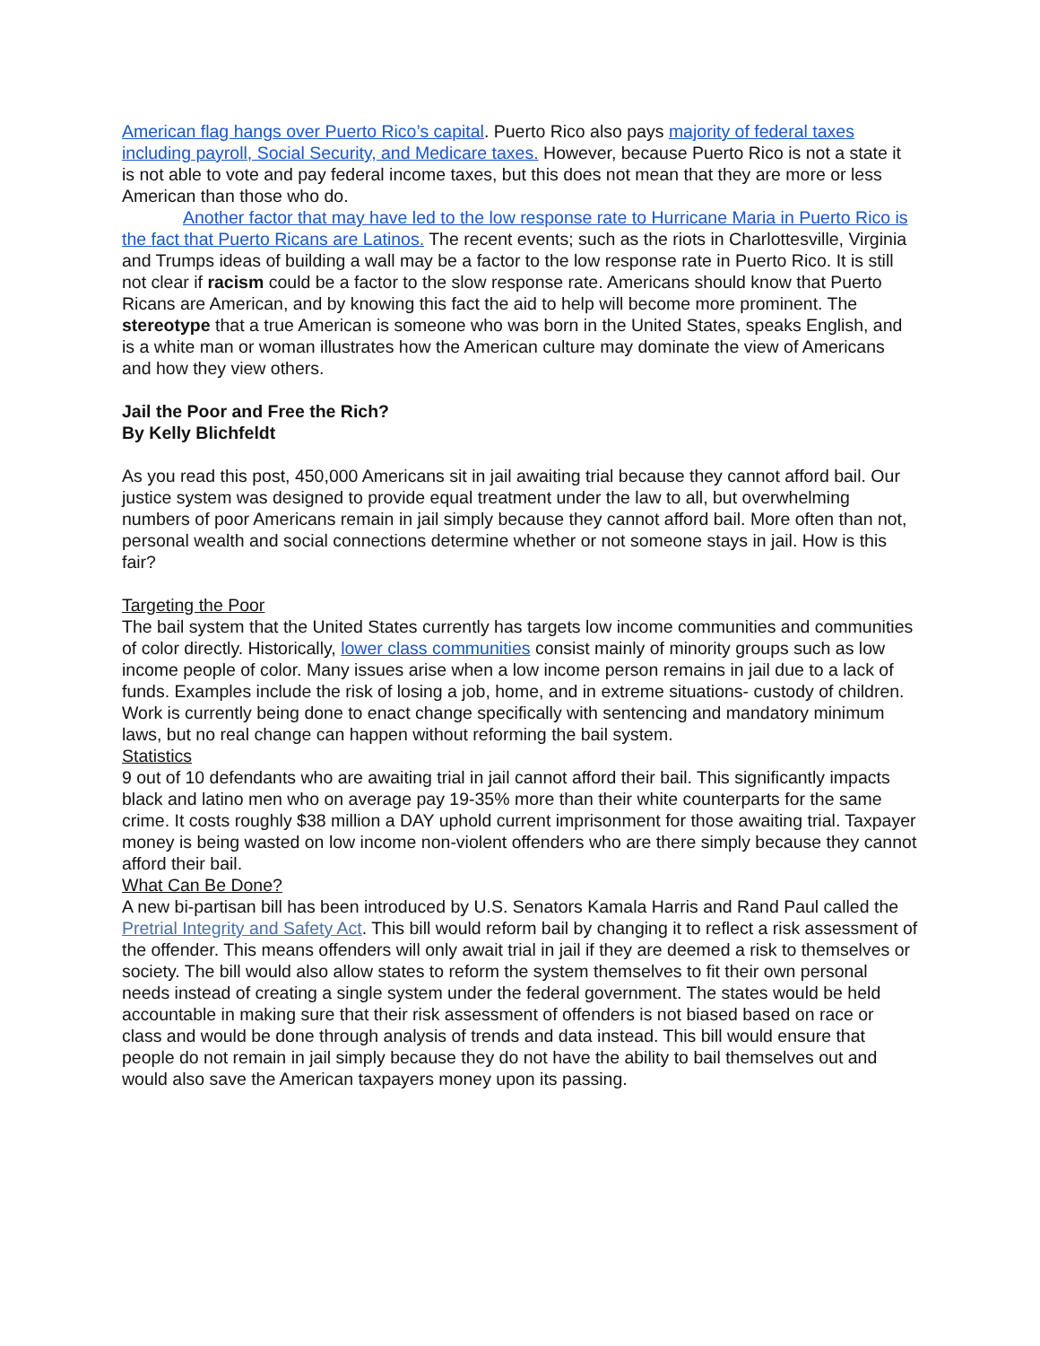American flag hangs over Puerto Rico’s capital. Puerto Rico also pays majority of federal taxes including payroll, Social Security, and Medicare taxes. However, because Puerto Rico is not a state it is not able to vote and pay federal income taxes, but this does not mean that they are more or less American than those who do.
Another factor that may have led to the low response rate to Hurricane Maria in Puerto Rico is the fact that Puerto Ricans are Latinos. The recent events; such as the riots in Charlottesville, Virginia and Trumps ideas of building a wall may be a factor to the low response rate in Puerto Rico. It is still not clear if racism could be a factor to the slow response rate. Americans should know that Puerto Ricans are American, and by knowing this fact the aid to help will become more prominent. The stereotype that a true American is someone who was born in the United States, speaks English, and is a white man or woman illustrates how the American culture may dominate the view of Americans and how they view others.
Jail the Poor and Free the Rich?
By Kelly Blichfeldt
As you read this post, 450,000 Americans sit in jail awaiting trial because they cannot afford bail. Our justice system was designed to provide equal treatment under the law to all, but overwhelming numbers of poor Americans remain in jail simply because they cannot afford bail. More often than not, personal wealth and social connections determine whether or not someone stays in jail. How is this fair?
Targeting the Poor
The bail system that the United States currently has targets low income communities and communities of color directly. Historically, lower class communities consist mainly of minority groups such as low income people of color. Many issues arise when a low income person remains in jail due to a lack of funds. Examples include the risk of losing a job, home, and in extreme situations- custody of children. Work is currently being done to enact change specifically with sentencing and mandatory minimum laws, but no real change can happen without reforming the bail system.
Statistics
9 out of 10 defendants who are awaiting trial in jail cannot afford their bail. This significantly impacts black and latino men who on average pay 19-35% more than their white counterparts for the same crime. It costs roughly $38 million a DAY uphold current imprisonment for those awaiting trial. Taxpayer money is being wasted on low income non-violent offenders who are there simply because they cannot afford their bail.
What Can Be Done?
A new bi-partisan bill has been introduced by U.S. Senators Kamala Harris and Rand Paul called the Pretrial Integrity and Safety Act. This bill would reform bail by changing it to reflect a risk assessment of the offender. This means offenders will only await trial in jail if they are deemed a risk to themselves or society. The bill would also allow states to reform the system themselves to fit their own personal needs instead of creating a single system under the federal government. The states would be held accountable in making sure that their risk assessment of offenders is not biased based on race or class and would be done through analysis of trends and data instead. This bill would ensure that people do not remain in jail simply because they do not have the ability to bail themselves out and would also save the American taxpayers money upon its passing.